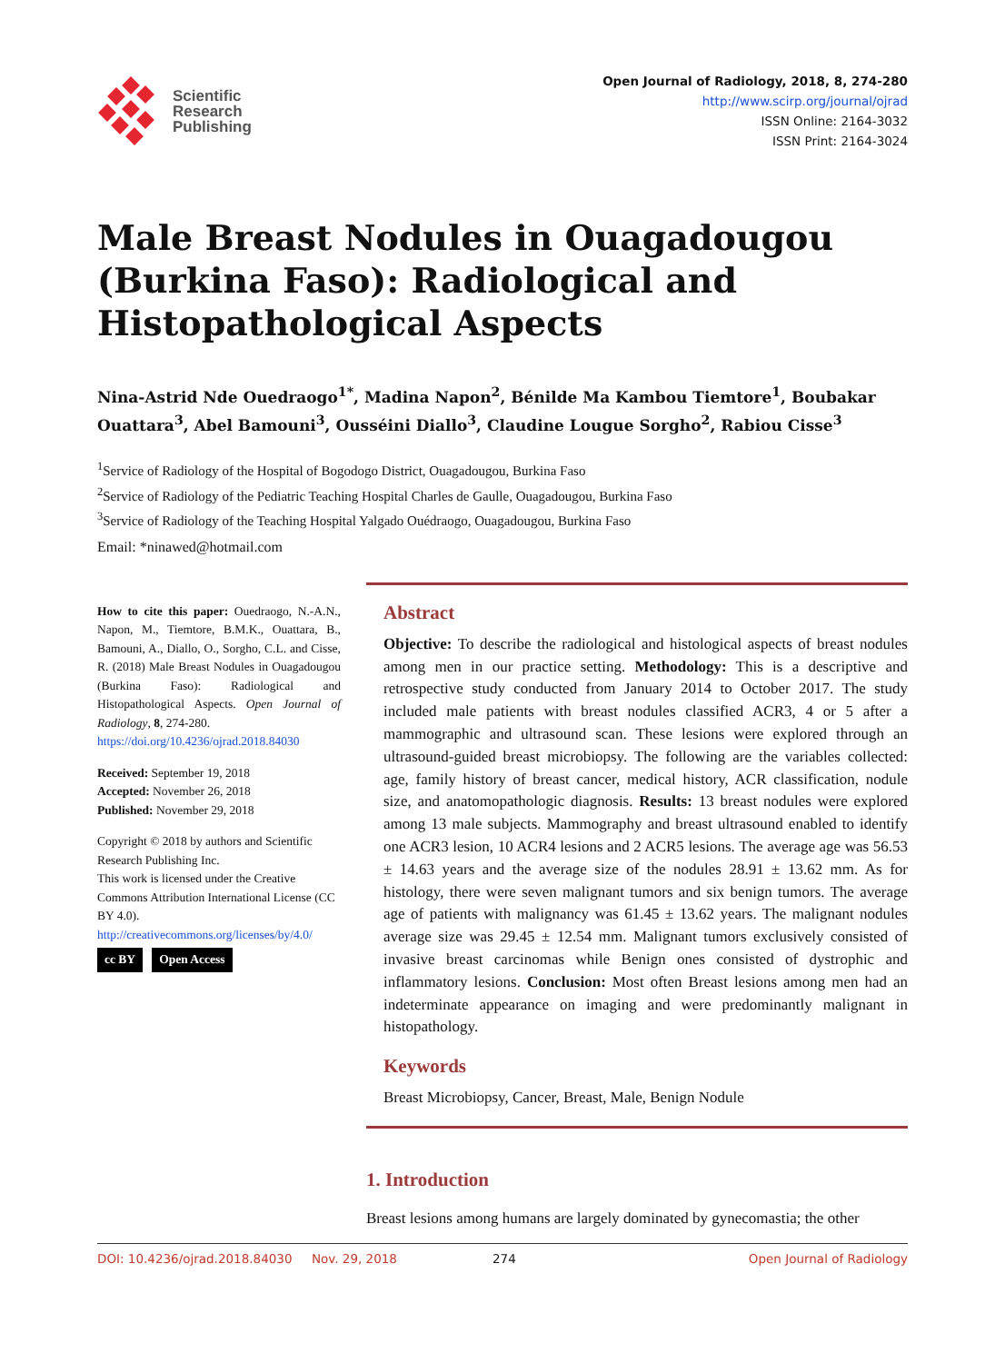Scientific
Research
Publishing
Open Journal of Radiology, 2018, 8, 274-280
http://www.scirp.org/journal/ojrad
ISSN Online: 2164-3032
ISSN Print: 2164-3024
Male Breast Nodules in Ouagadougou (Burkina Faso): Radiological and Histopathological Aspects
Nina-Astrid Nde Ouedraogo<sup>1*</sup>, Madina Napon<sup>2</sup>, Bénilde Ma Kambou Tiemtore<sup>1</sup>, Boubakar Ouattara<sup>3</sup>, Abel Bamouni<sup>3</sup>, Ousséini Diallo<sup>3</sup>, Claudine Lougue Sorgho<sup>2</sup>, Rabiou Cisse<sup>3</sup>
<sup>1</sup> Service of Radiology of the Hospital of Bogodogo District, Ouagadougou, Burkina Faso
<sup>2</sup> Service of Radiology of the Pediatric Teaching Hospital Charles de Gaulle, Ouagadougou, Burkina Faso
<sup>3</sup> Service of Radiology of the Teaching Hospital Yalgado Ouédraogo, Ouagadougou, Burkina Faso
Email: *ninawed@hotmail.com
How to cite this paper: Ouedraogo, N.-A.N., Napon, M., Tiemtore, B.M.K., Ouattara, B., Bamouni, A., Diallo, O., Sorgho, C.L. and Cisse, R. (2018) Male Breast Nodules in Ouagadougou (Burkina Faso): Radiological and Histopathological Aspects. Open Journal of Radiology, 8, 274-280.
https://doi.org/10.4236/ojrad.2018.84030
Received: September 19, 2018
Accepted: November 26, 2018
Published: November 29, 2018
Copyright © 2018 by authors and Scientific Research Publishing Inc.
This work is licensed under the Creative Commons Attribution International License (CC BY 4.0).
http://creativecommons.org/licenses/by/4.0/
cc BY Open Access
Abstract
Objective: To describe the radiological and histological aspects of breast nodules among men in our practice setting. Methodology: This is a descriptive and retrospective study conducted from January 2014 to October 2017. The study included male patients with breast nodules classified ACR3, 4 or 5 after a mammographic and ultrasound scan. These lesions were explored through an ultrasound-guided breast microbiopsy. The following are the variables collected: age, family history of breast cancer, medical history, ACR classification, nodule size, and anatomopathologic diagnosis. Results: 13 breast nodules were explored among 13 male subjects. Mammography and breast ultrasound enabled to identify one ACR3 lesion, 10 ACR4 lesions and 2 ACR5 lesions. The average age was 56.53 ± 14.63 years and the average size of the nodules 28.91 ± 13.62 mm. As for histology, there were seven malignant tumors and six benign tumors. The average age of patients with malignancy was 61.45 ± 13.62 years. The malignant nodules average size was 29.45 ± 12.54 mm. Malignant tumors exclusively consisted of invasive breast carcinomas while Benign ones consisted of dystrophic and inflammatory lesions. Conclusion: Most often Breast lesions among men had an indeterminate appearance on imaging and were predominantly malignant in histopathology.
Keywords
Breast Microbiopsy, Cancer, Breast, Male, Benign Nodule
1. Introduction
Breast lesions among humans are largely dominated by gynecomastia; the other
DOI: 10.4236/ojrad.2018.84030 Nov. 29, 2018 274 Open Journal of Radiology